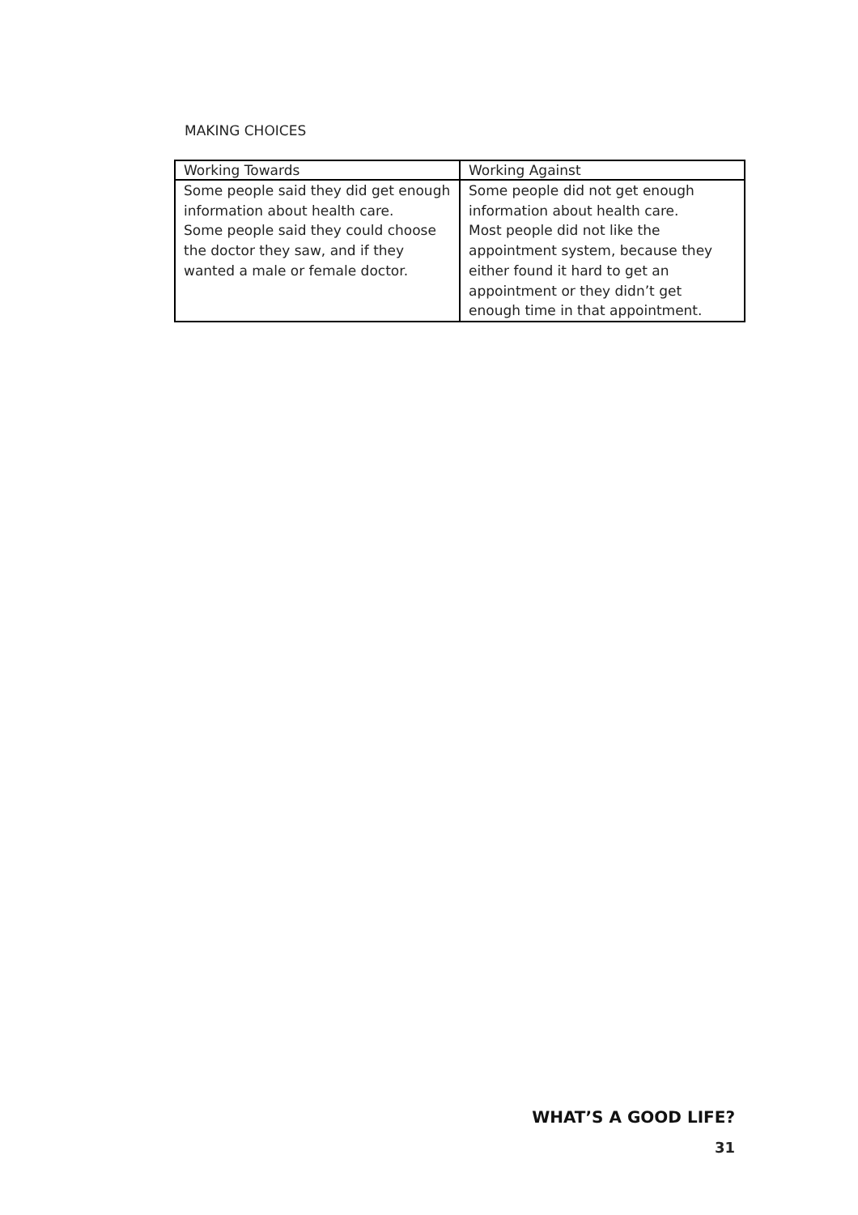MAKING CHOICES
| Working Towards | Working Against |
| --- | --- |
| Some people said they did get enough information about health care. Some people said they could choose the doctor they saw, and if they wanted a male or female doctor. | Some people did not get enough information about health care. Most people did not like the appointment system, because they either found it hard to get an appointment or they didn’t get enough time in that appointment. |
WHAT’S A GOOD LIFE?
31